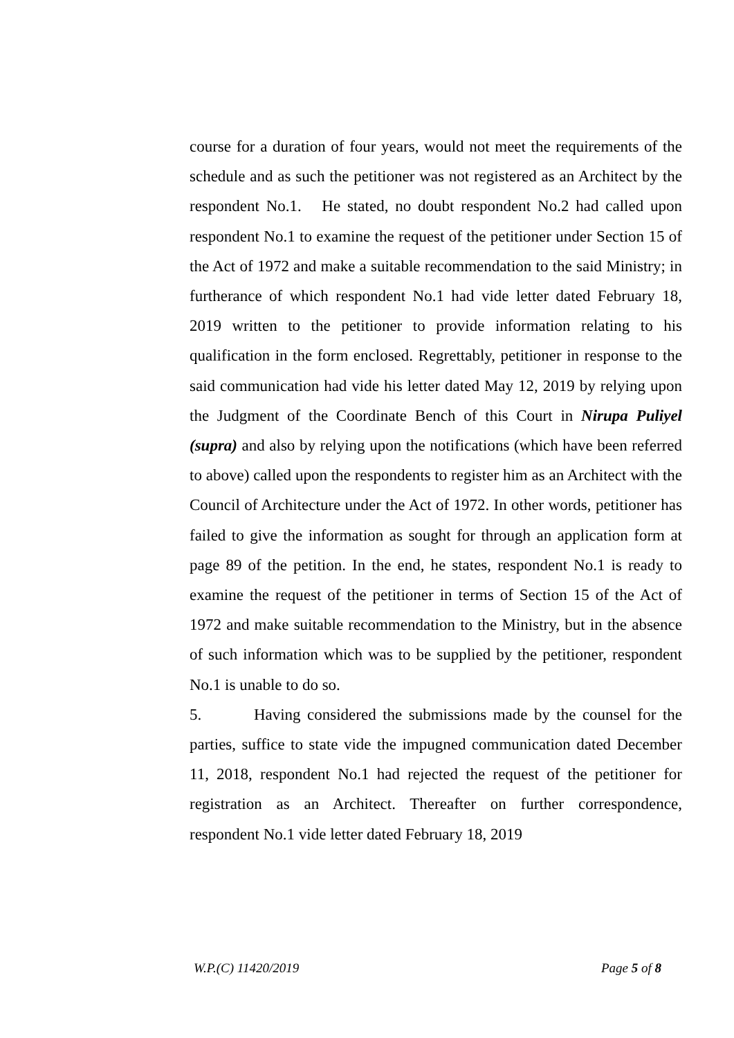course for a duration of four years, would not meet the requirements of the schedule and as such the petitioner was not registered as an Architect by the respondent No.1. He stated, no doubt respondent No.2 had called upon respondent No.1 to examine the request of the petitioner under Section 15 of the Act of 1972 and make a suitable recommendation to the said Ministry; in furtherance of which respondent No.1 had vide letter dated February 18, 2019 written to the petitioner to provide information relating to his qualification in the form enclosed. Regrettably, petitioner in response to the said communication had vide his letter dated May 12, 2019 by relying upon the Judgment of the Coordinate Bench of this Court in Nirupa Puliyel (supra) and also by relying upon the notifications (which have been referred to above) called upon the respondents to register him as an Architect with the Council of Architecture under the Act of 1972. In other words, petitioner has failed to give the information as sought for through an application form at page 89 of the petition. In the end, he states, respondent No.1 is ready to examine the request of the petitioner in terms of Section 15 of the Act of 1972 and make suitable recommendation to the Ministry, but in the absence of such information which was to be supplied by the petitioner, respondent No.1 is unable to do so.
5. Having considered the submissions made by the counsel for the parties, suffice to state vide the impugned communication dated December 11, 2018, respondent No.1 had rejected the request of the petitioner for registration as an Architect. Thereafter on further correspondence, respondent No.1 vide letter dated February 18, 2019
W.P.(C) 11420/2019 Page 5 of 8